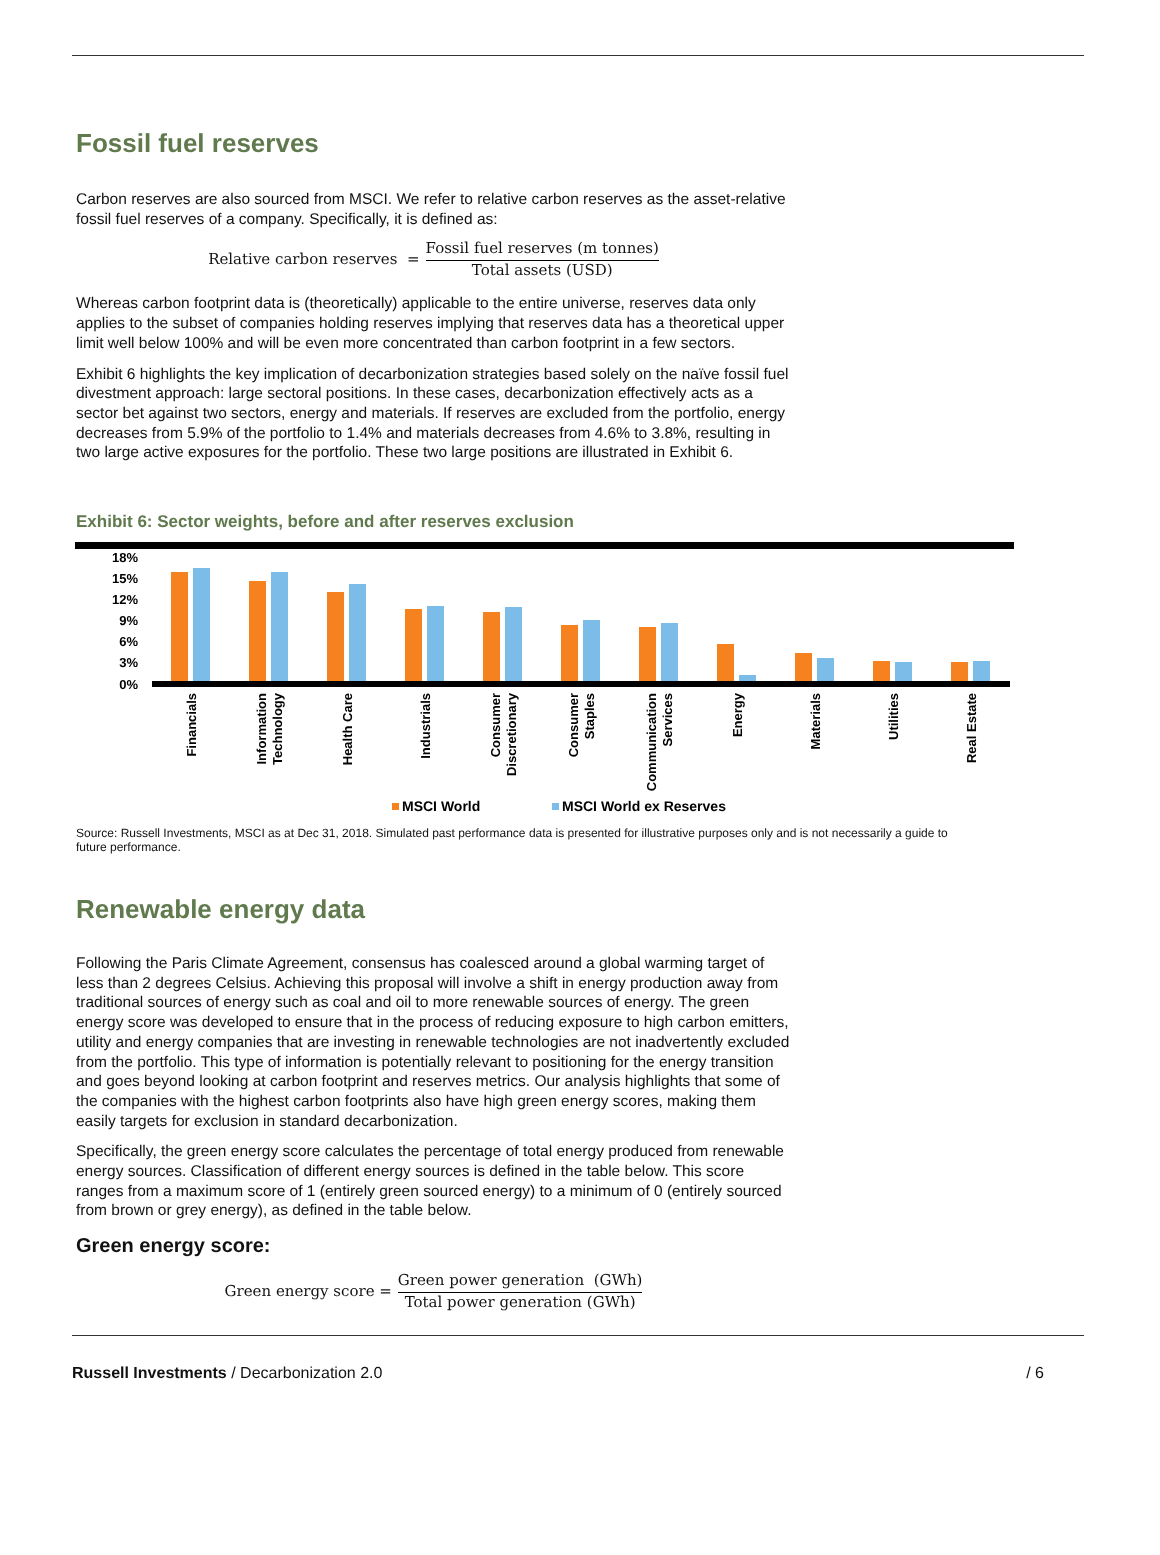Fossil fuel reserves
Carbon reserves are also sourced from MSCI. We refer to relative carbon reserves as the asset-relative fossil fuel reserves of a company. Specifically, it is defined as:
Relative carbon reserves = Fossil fuel reserves (m tonnes) Total assets (USD)
Whereas carbon footprint data is (theoretically) applicable to the entire universe, reserves data only applies to the subset of companies holding reserves implying that reserves data has a theoretical upper limit well below 100% and will be even more concentrated than carbon footprint in a few sectors.
Exhibit 6 highlights the key implication of decarbonization strategies based solely on the naïve fossil fuel divestment approach: large sectoral positions. In these cases, decarbonization effectively acts as a sector bet against two sectors, energy and materials. If reserves are excluded from the portfolio, energy decreases from 5.9% of the portfolio to 1.4% and materials decreases from 4.6% to 3.8%, resulting in two large active exposures for the portfolio. These two large positions are illustrated in Exhibit 6.
Exhibit 6: Sector weights, before and after reserves exclusion
18%
15%
12%
9%
6%
3%
0%
Financials
Information
Technology
Health Care
Industrials
Consumer
Discretionary
Consumer
Staples
Communication
Services
Energy
Materials
Utilities
Real Estate
MSCI World
MSCI World ex Reserves
Source: Russell Investments, MSCI as at Dec 31, 2018. Simulated past performance data is presented for illustrative purposes only and is not necessarily a guide to future performance.
Renewable energy data
Following the Paris Climate Agreement, consensus has coalesced around a global warming target of less than 2 degrees Celsius. Achieving this proposal will involve a shift in energy production away from traditional sources of energy such as coal and oil to more renewable sources of energy. The green energy score was developed to ensure that in the process of reducing exposure to high carbon emitters, utility and energy companies that are investing in renewable technologies are not inadvertently excluded from the portfolio. This type of information is potentially relevant to positioning for the energy transition and goes beyond looking at carbon footprint and reserves metrics. Our analysis highlights that some of the companies with the highest carbon footprints also have high green energy scores, making them easily targets for exclusion in standard decarbonization.
Specifically, the green energy score calculates the percentage of total energy produced from renewable energy sources. Classification of different energy sources is defined in the table below. This score ranges from a maximum score of 1 (entirely green sourced energy) to a minimum of 0 (entirely sourced from brown or grey energy), as defined in the table below.
Green energy score:
Green energy score = Green power generation (GWh) Total power generation (GWh)
Russell Investments / Decarbonization 2.0 / 6